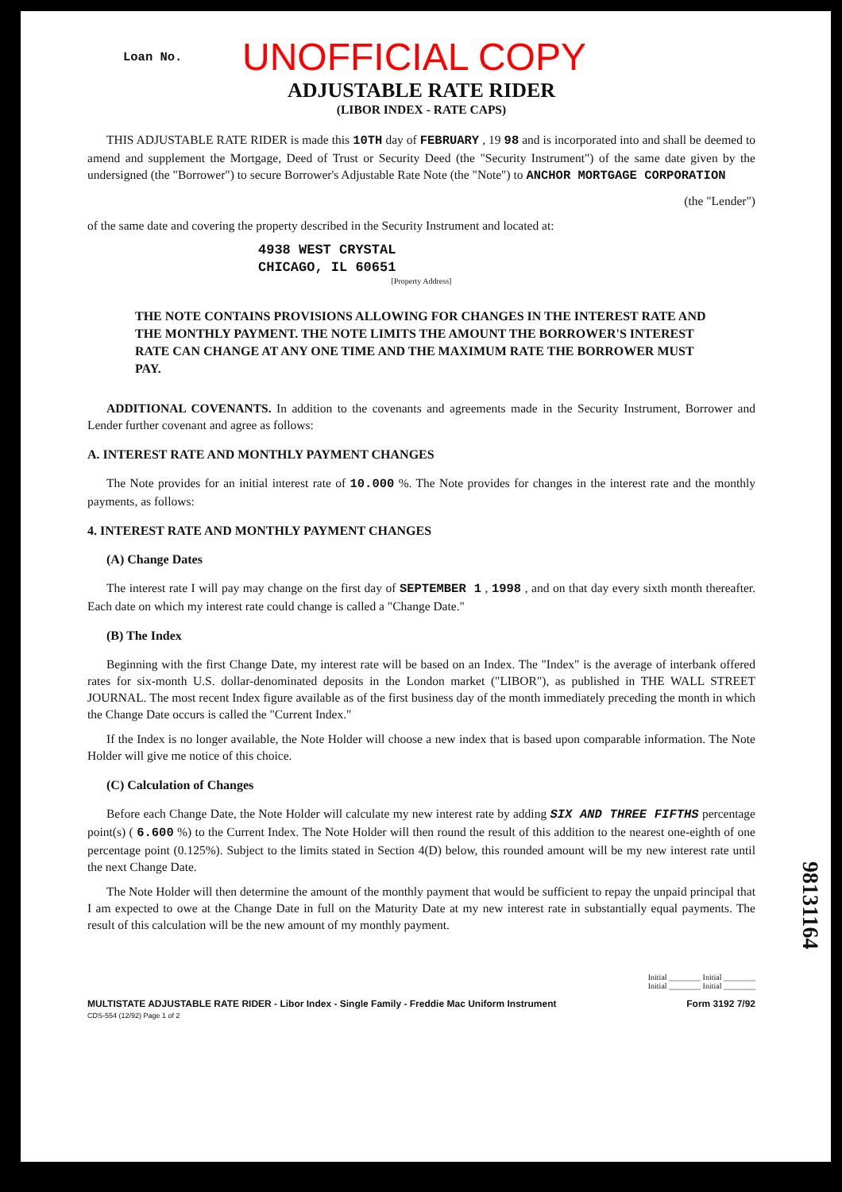Loan No.
UNOFFICIAL COPY
ADJUSTABLE RATE RIDER
(LIBOR INDEX - RATE CAPS)
THIS ADJUSTABLE RATE RIDER is made this 10TH day of FEBRUARY , 19 98 and is incorporated into and shall be deemed to amend and supplement the Mortgage, Deed of Trust or Security Deed (the "Security Instrument") of the same date given by the undersigned (the "Borrower") to secure Borrower's Adjustable Rate Note (the "Note") to ANCHOR MORTGAGE CORPORATION
(the "Lender")
of the same date and covering the property described in the Security Instrument and located at:
4938 WEST CRYSTAL
CHICAGO, IL 60651
[Property Address]
THE NOTE CONTAINS PROVISIONS ALLOWING FOR CHANGES IN THE INTEREST RATE AND THE MONTHLY PAYMENT. THE NOTE LIMITS THE AMOUNT THE BORROWER'S INTEREST RATE CAN CHANGE AT ANY ONE TIME AND THE MAXIMUM RATE THE BORROWER MUST PAY.
ADDITIONAL COVENANTS. In addition to the covenants and agreements made in the Security Instrument, Borrower and Lender further covenant and agree as follows:
A. INTEREST RATE AND MONTHLY PAYMENT CHANGES
The Note provides for an initial interest rate of 10.000 %. The Note provides for changes in the interest rate and the monthly payments, as follows:
4. INTEREST RATE AND MONTHLY PAYMENT CHANGES
(A) Change Dates
The interest rate I will pay may change on the first day of SEPTEMBER 1 , 1998 , and on that day every sixth month thereafter. Each date on which my interest rate could change is called a "Change Date."
(B) The Index
Beginning with the first Change Date, my interest rate will be based on an Index. The "Index" is the average of interbank offered rates for six-month U.S. dollar-denominated deposits in the London market ("LIBOR"), as published in THE WALL STREET JOURNAL. The most recent Index figure available as of the first business day of the month immediately preceding the month in which the Change Date occurs is called the "Current Index."
If the Index is no longer available, the Note Holder will choose a new index that is based upon comparable information. The Note Holder will give me notice of this choice.
(C) Calculation of Changes
Before each Change Date, the Note Holder will calculate my new interest rate by adding SIX AND THREE FIFTHS percentage point(s) ( 6.600 %) to the Current Index. The Note Holder will then round the result of this addition to the nearest one-eighth of one percentage point (0.125%). Subject to the limits stated in Section 4(D) below, this rounded amount will be my new interest rate until the next Change Date.
The Note Holder will then determine the amount of the monthly payment that would be sufficient to repay the unpaid principal that I am expected to owe at the Change Date in full on the Maturity Date at my new interest rate in substantially equal payments. The result of this calculation will be the new amount of my monthly payment.
Initial ________ Initial ________
Initial ________ Initial ________
MULTISTATE ADJUSTABLE RATE RIDER - Libor Index - Single Family - Freddie Mac Uniform Instrument
CDS-554 (12/92) Page 1 of 2
Form 3192 7/92
98131164